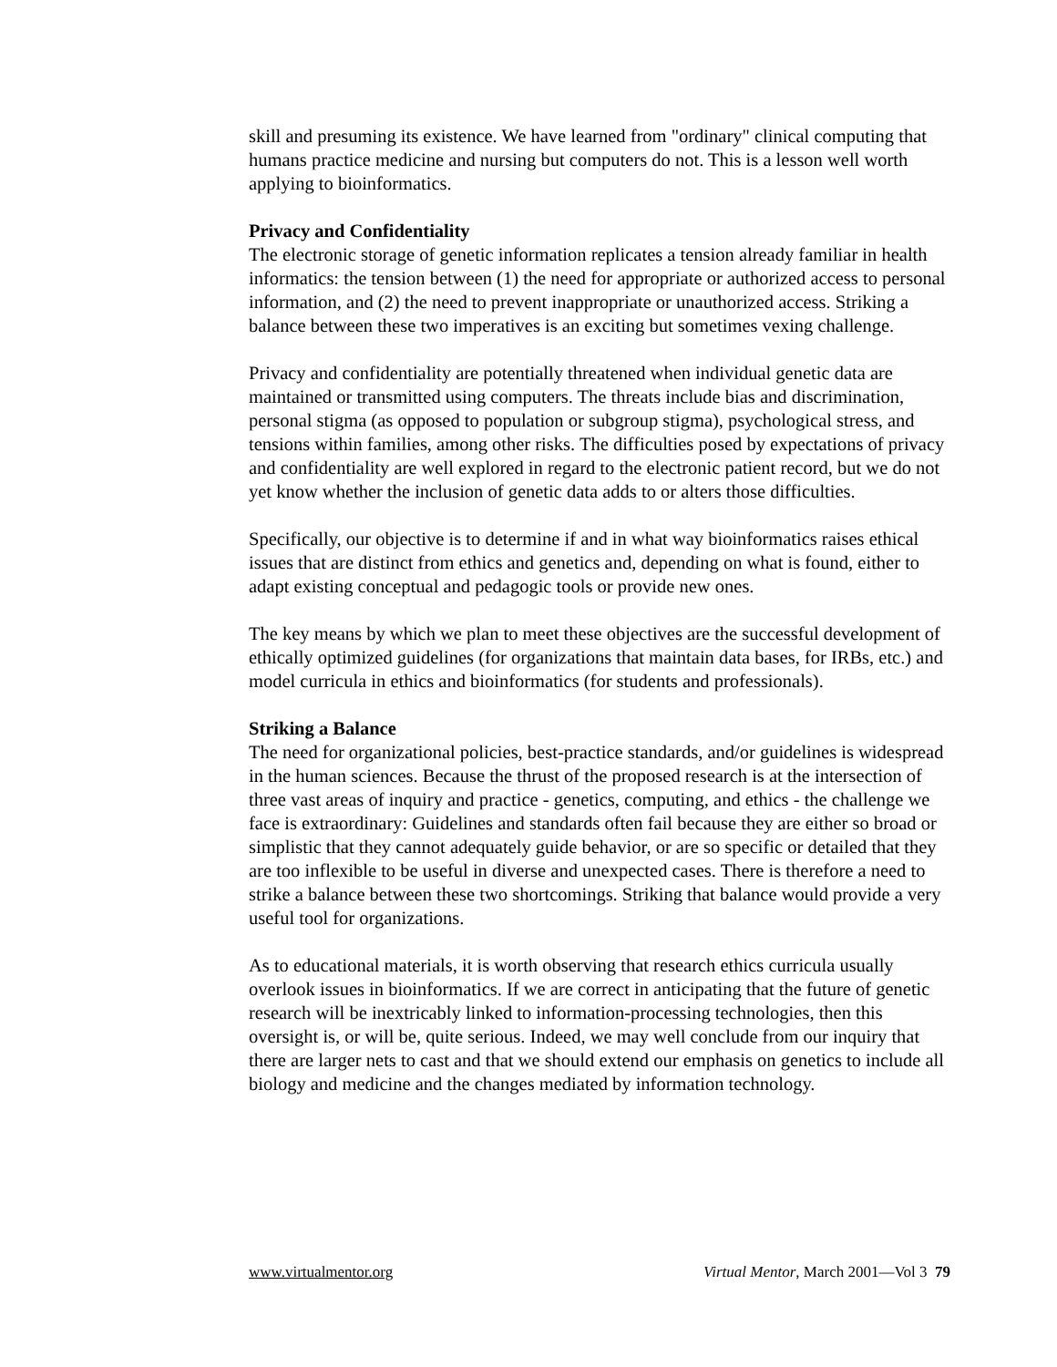skill and presuming its existence. We have learned from "ordinary" clinical computing that humans practice medicine and nursing but computers do not. This is a lesson well worth applying to bioinformatics.
Privacy and Confidentiality
The electronic storage of genetic information replicates a tension already familiar in health informatics: the tension between (1) the need for appropriate or authorized access to personal information, and (2) the need to prevent inappropriate or unauthorized access. Striking a balance between these two imperatives is an exciting but sometimes vexing challenge.
Privacy and confidentiality are potentially threatened when individual genetic data are maintained or transmitted using computers. The threats include bias and discrimination, personal stigma (as opposed to population or subgroup stigma), psychological stress, and tensions within families, among other risks. The difficulties posed by expectations of privacy and confidentiality are well explored in regard to the electronic patient record, but we do not yet know whether the inclusion of genetic data adds to or alters those difficulties.
Specifically, our objective is to determine if and in what way bioinformatics raises ethical issues that are distinct from ethics and genetics and, depending on what is found, either to adapt existing conceptual and pedagogic tools or provide new ones.
The key means by which we plan to meet these objectives are the successful development of ethically optimized guidelines (for organizations that maintain data bases, for IRBs, etc.) and model curricula in ethics and bioinformatics (for students and professionals).
Striking a Balance
The need for organizational policies, best-practice standards, and/or guidelines is widespread in the human sciences. Because the thrust of the proposed research is at the intersection of three vast areas of inquiry and practice - genetics, computing, and ethics - the challenge we face is extraordinary: Guidelines and standards often fail because they are either so broad or simplistic that they cannot adequately guide behavior, or are so specific or detailed that they are too inflexible to be useful in diverse and unexpected cases. There is therefore a need to strike a balance between these two shortcomings. Striking that balance would provide a very useful tool for organizations.
As to educational materials, it is worth observing that research ethics curricula usually overlook issues in bioinformatics. If we are correct in anticipating that the future of genetic research will be inextricably linked to information-processing technologies, then this oversight is, or will be, quite serious. Indeed, we may well conclude from our inquiry that there are larger nets to cast and that we should extend our emphasis on genetics to include all biology and medicine and the changes mediated by information technology.
www.virtualmentor.org Virtual Mentor, March 2001—Vol 3 79